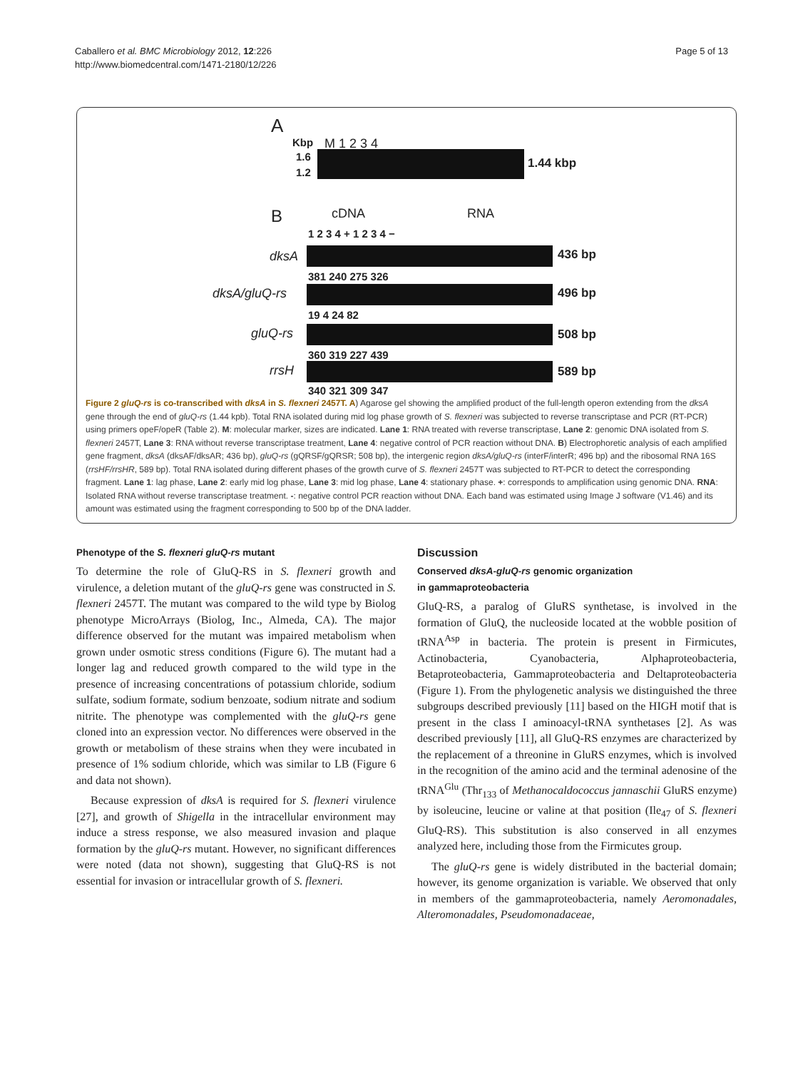Caballero et al. BMC Microbiology 2012, 12:226
http://www.biomedcentral.com/1471-2180/12/226
Page 5 of 13
A
Kbp M 1 2 3 4
1.6
1.2
1.44 kbp
B cDNA RNA
1 2 3 4 + 1 2 3 4 −
dksA 436 bp
381 240 275 326
dksA/gluQ-rs 496 bp
19 4 24 82
gluQ-rs 508 bp
360 319 227 439
rrsH 589 bp
340 321 309 347
Figure 2 gluQ-rs is co-transcribed with dksA in S. flexneri 2457T. A) Agarose gel showing the amplified product of the full-length operon extending from the dksA gene through the end of gluQ-rs (1.44 kpb). Total RNA isolated during mid log phase growth of S. flexneri was subjected to reverse transcriptase and PCR (RT-PCR) using primers opeF/opeR (Table 2). M: molecular marker, sizes are indicated. Lane 1: RNA treated with reverse transcriptase, Lane 2: genomic DNA isolated from S. flexneri 2457T, Lane 3: RNA without reverse transcriptase treatment, Lane 4: negative control of PCR reaction without DNA. B) Electrophoretic analysis of each amplified gene fragment, dksA (dksAF/dksAR; 436 bp), gluQ-rs (gQRSF/gQRSR; 508 bp), the intergenic region dksA/gluQ-rs (interF/interR; 496 bp) and the ribosomal RNA 16S (rrsHF/rrsHR, 589 bp). Total RNA isolated during different phases of the growth curve of S. flexneri 2457T was subjected to RT-PCR to detect the corresponding fragment. Lane 1: lag phase, Lane 2: early mid log phase, Lane 3: mid log phase, Lane 4: stationary phase. +: corresponds to amplification using genomic DNA. RNA: Isolated RNA without reverse transcriptase treatment. -: negative control PCR reaction without DNA. Each band was estimated using Image J software (V1.46) and its amount was estimated using the fragment corresponding to 500 bp of the DNA ladder.
Phenotype of the S. flexneri gluQ-rs mutant
To determine the role of GluQ-RS in S. flexneri growth and virulence, a deletion mutant of the gluQ-rs gene was constructed in S. flexneri 2457T. The mutant was compared to the wild type by Biolog phenotype MicroArrays (Biolog, Inc., Almeda, CA). The major difference observed for the mutant was impaired metabolism when grown under osmotic stress conditions (Figure 6). The mutant had a longer lag and reduced growth compared to the wild type in the presence of increasing concentrations of potassium chloride, sodium sulfate, sodium formate, sodium benzoate, sodium nitrate and sodium nitrite. The phenotype was complemented with the gluQ-rs gene cloned into an expression vector. No differences were observed in the growth or metabolism of these strains when they were incubated in presence of 1% sodium chloride, which was similar to LB (Figure 6 and data not shown).
Because expression of dksA is required for S. flexneri virulence [27], and growth of Shigella in the intracellular environment may induce a stress response, we also measured invasion and plaque formation by the gluQ-rs mutant. However, no significant differences were noted (data not shown), suggesting that GluQ-RS is not essential for invasion or intracellular growth of S. flexneri.
Discussion
Conserved dksA-gluQ-rs genomic organization
in gammaproteobacteria
GluQ-RS, a paralog of GluRS synthetase, is involved in the formation of GluQ, the nucleoside located at the wobble position of tRNA<sup>Asp</sup> in bacteria. The protein is present in Firmicutes, Actinobacteria, Cyanobacteria, Alphaproteobacteria, Betaproteobacteria, Gammaproteobacteria and Deltaproteobacteria (Figure 1). From the phylogenetic analysis we distinguished the three subgroups described previously [11] based on the HIGH motif that is present in the class I aminoacyl-tRNA synthetases [2]. As was described previously [11], all GluQ-RS enzymes are characterized by the replacement of a threonine in GluRS enzymes, which is involved in the recognition of the amino acid and the terminal adenosine of the tRNA<sup>Glu</sup> (Thr<sub>133</sub> of Methanocaldococcus jannaschii GluRS enzyme) by isoleucine, leucine or valine at that position (Ile<sub>47</sub> of S. flexneri GluQ-RS). This substitution is also conserved in all enzymes analyzed here, including those from the Firmicutes group.
The gluQ-rs gene is widely distributed in the bacterial domain; however, its genome organization is variable. We observed that only in members of the gammaproteobacteria, namely Aeromonadales, Alteromonadales, Pseudomonadaceae,